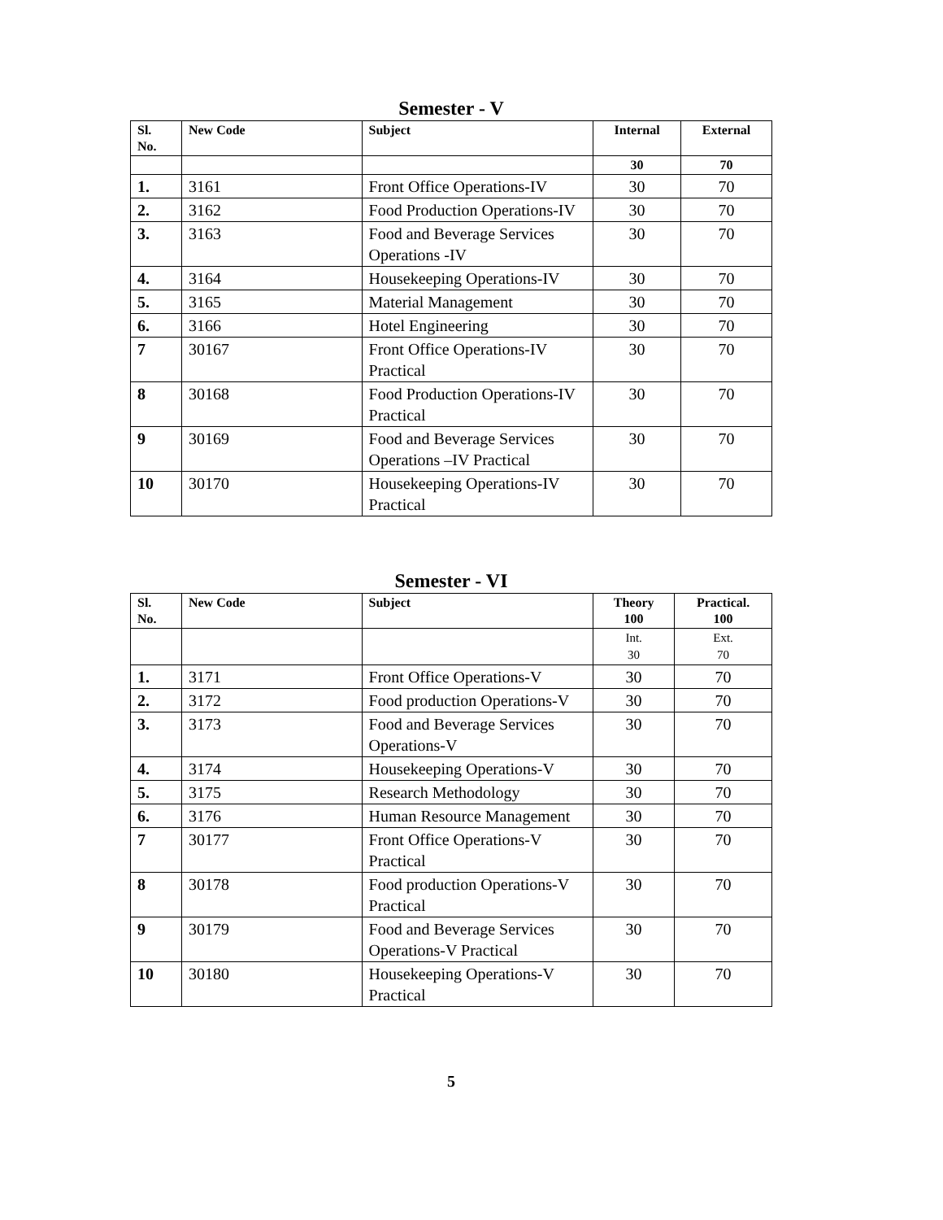Semester - V
| Sl. No. | New Code | Subject | Internal | External |
| --- | --- | --- | --- | --- |
| | | | 30 | 70 |
| 1. | 3161 | Front Office Operations-IV | 30 | 70 |
| 2. | 3162 | Food Production Operations-IV | 30 | 70 |
| 3. | 3163 | Food and Beverage Services Operations -IV | 30 | 70 |
| 4. | 3164 | Housekeeping Operations-IV | 30 | 70 |
| 5. | 3165 | Material Management | 30 | 70 |
| 6. | 3166 | Hotel Engineering | 30 | 70 |
| 7 | 30167 | Front Office Operations-IV Practical | 30 | 70 |
| 8 | 30168 | Food Production Operations-IV Practical | 30 | 70 |
| 9 | 30169 | Food and Beverage Services Operations –IV Practical | 30 | 70 |
| 10 | 30170 | Housekeeping Operations-IV Practical | 30 | 70 |
Semester - VI
| Sl. No. | New Code | Subject | Theory 100 | Practical. 100 |
| --- | --- | --- | --- | --- |
| | | | Int. 30 | Ext. 70 |
| 1. | 3171 | Front Office Operations-V | 30 | 70 |
| 2. | 3172 | Food production Operations-V | 30 | 70 |
| 3. | 3173 | Food and Beverage Services Operations-V | 30 | 70 |
| 4. | 3174 | Housekeeping Operations-V | 30 | 70 |
| 5. | 3175 | Research Methodology | 30 | 70 |
| 6. | 3176 | Human Resource Management | 30 | 70 |
| 7 | 30177 | Front Office Operations-V Practical | 30 | 70 |
| 8 | 30178 | Food production Operations-V Practical | 30 | 70 |
| 9 | 30179 | Food and Beverage Services Operations-V Practical | 30 | 70 |
| 10 | 30180 | Housekeeping Operations-V Practical | 30 | 70 |
5